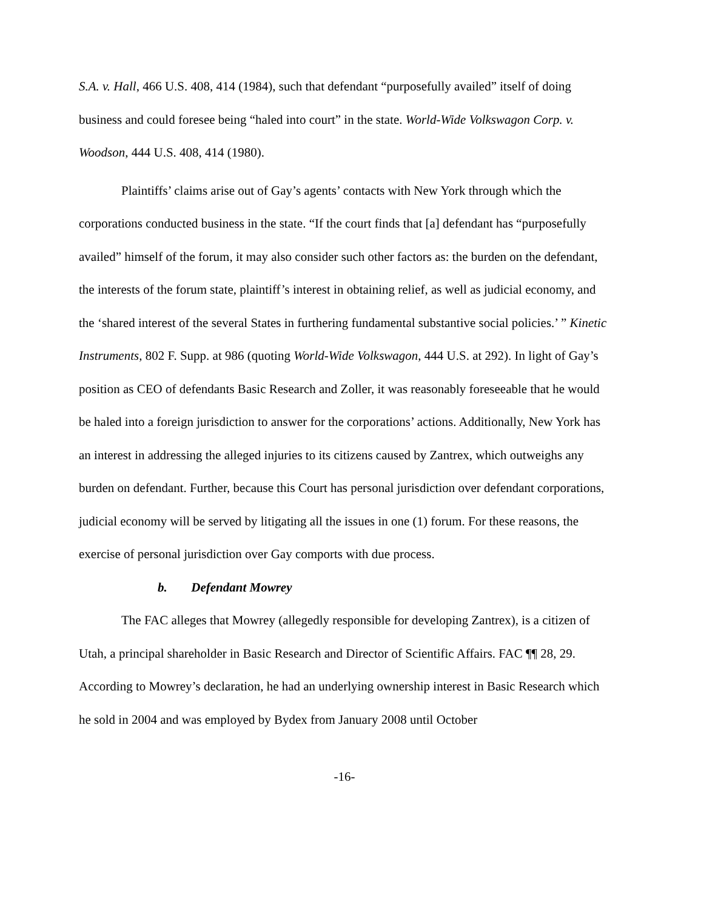S.A. v. Hall, 466 U.S. 408, 414 (1984), such that defendant “purposefully availed” itself of doing business and could foresee being “haled into court” in the state. World-Wide Volkswagon Corp. v. Woodson, 444 U.S. 408, 414 (1980).
Plaintiffs’ claims arise out of Gay’s agents’ contacts with New York through which the corporations conducted business in the state. “If the court finds that [a] defendant has “purposefully availed” himself of the forum, it may also consider such other factors as: the burden on the defendant, the interests of the forum state, plaintiff’s interest in obtaining relief, as well as judicial economy, and the ‘shared interest of the several States in furthering fundamental substantive social policies.’ ” Kinetic Instruments, 802 F. Supp. at 986 (quoting World-Wide Volkswagon, 444 U.S. at 292). In light of Gay’s position as CEO of defendants Basic Research and Zoller, it was reasonably foreseeable that he would be haled into a foreign jurisdiction to answer for the corporations’ actions. Additionally, New York has an interest in addressing the alleged injuries to its citizens caused by Zantrex, which outweighs any burden on defendant. Further, because this Court has personal jurisdiction over defendant corporations, judicial economy will be served by litigating all the issues in one (1) forum. For these reasons, the exercise of personal jurisdiction over Gay comports with due process.
b. Defendant Mowrey
The FAC alleges that Mowrey (allegedly responsible for developing Zantrex), is a citizen of Utah, a principal shareholder in Basic Research and Director of Scientific Affairs. FAC ¶¶ 28, 29. According to Mowrey’s declaration, he had an underlying ownership interest in Basic Research which he sold in 2004 and was employed by Bydex from January 2008 until October
-16-